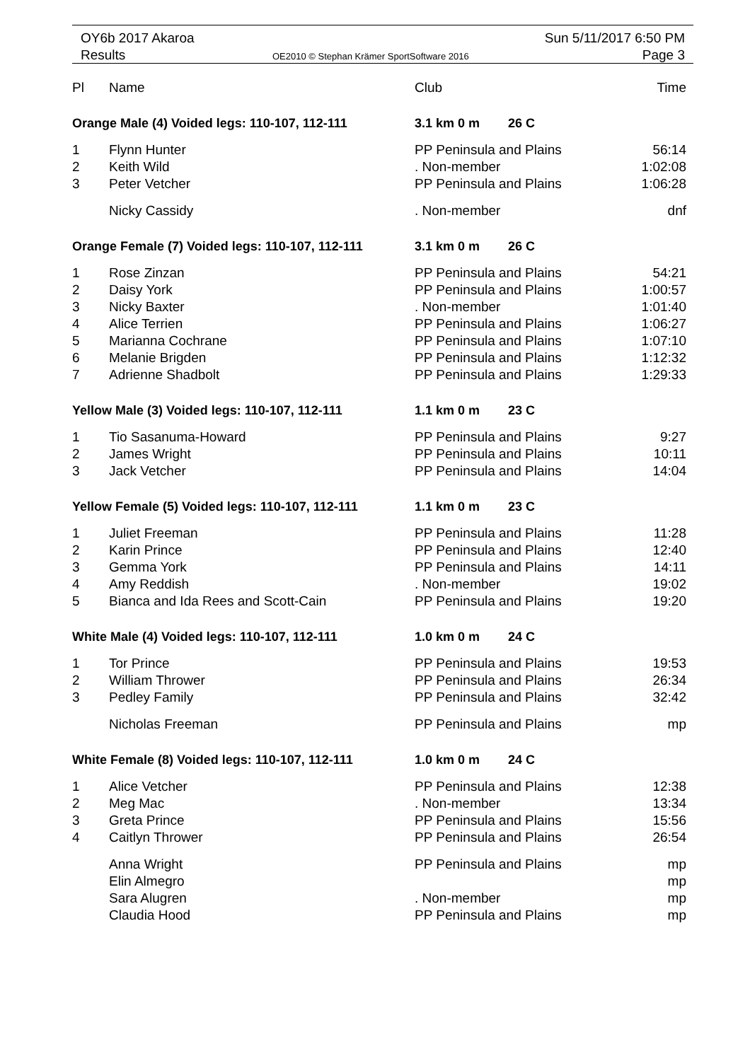OY6b 2017 Akaroa
Results
OE2010 © Stephan Krämer SportSoftware 2016
Sun 5/11/2017 6:50 PM
Page 3
| Pl | Name | Club | Time |
| --- | --- | --- | --- |
| Orange Male (4) Voided legs: 110-107, 112-111 | | 3.1 km 0 m 26 C | |
| 1 | Flynn Hunter | PP Peninsula and Plains | 56:14 |
| 2 | Keith Wild | . Non-member | 1:02:08 |
| 3 | Peter Vetcher | PP Peninsula and Plains | 1:06:28 |
| | Nicky Cassidy | . Non-member | dnf |
| Orange Female (7) Voided legs: 110-107, 112-111 | | 3.1 km 0 m 26 C | |
| 1 | Rose Zinzan | PP Peninsula and Plains | 54:21 |
| 2 | Daisy York | PP Peninsula and Plains | 1:00:57 |
| 3 | Nicky Baxter | . Non-member | 1:01:40 |
| 4 | Alice Terrien | PP Peninsula and Plains | 1:06:27 |
| 5 | Marianna Cochrane | PP Peninsula and Plains | 1:07:10 |
| 6 | Melanie Brigden | PP Peninsula and Plains | 1:12:32 |
| 7 | Adrienne Shadbolt | PP Peninsula and Plains | 1:29:33 |
| Yellow Male (3) Voided legs: 110-107, 112-111 | | 1.1 km 0 m 23 C | |
| 1 | Tio Sasanuma-Howard | PP Peninsula and Plains | 9:27 |
| 2 | James Wright | PP Peninsula and Plains | 10:11 |
| 3 | Jack Vetcher | PP Peninsula and Plains | 14:04 |
| Yellow Female (5) Voided legs: 110-107, 112-111 | | 1.1 km 0 m 23 C | |
| 1 | Juliet Freeman | PP Peninsula and Plains | 11:28 |
| 2 | Karin Prince | PP Peninsula and Plains | 12:40 |
| 3 | Gemma York | PP Peninsula and Plains | 14:11 |
| 4 | Amy Reddish | . Non-member | 19:02 |
| 5 | Bianca and Ida Rees and Scott-Cain | PP Peninsula and Plains | 19:20 |
| White Male (4) Voided legs: 110-107, 112-111 | | 1.0 km 0 m 24 C | |
| 1 | Tor Prince | PP Peninsula and Plains | 19:53 |
| 2 | William Thrower | PP Peninsula and Plains | 26:34 |
| 3 | Pedley Family | PP Peninsula and Plains | 32:42 |
| | Nicholas Freeman | PP Peninsula and Plains | mp |
| White Female (8) Voided legs: 110-107, 112-111 | | 1.0 km 0 m 24 C | |
| 1 | Alice Vetcher | PP Peninsula and Plains | 12:38 |
| 2 | Meg Mac | . Non-member | 13:34 |
| 3 | Greta Prince | PP Peninsula and Plains | 15:56 |
| 4 | Caitlyn Thrower | PP Peninsula and Plains | 26:54 |
| | Anna Wright | PP Peninsula and Plains | mp |
| | Elin Almegro | | mp |
| | Sara Alugren | . Non-member | mp |
| | Claudia Hood | PP Peninsula and Plains | mp |